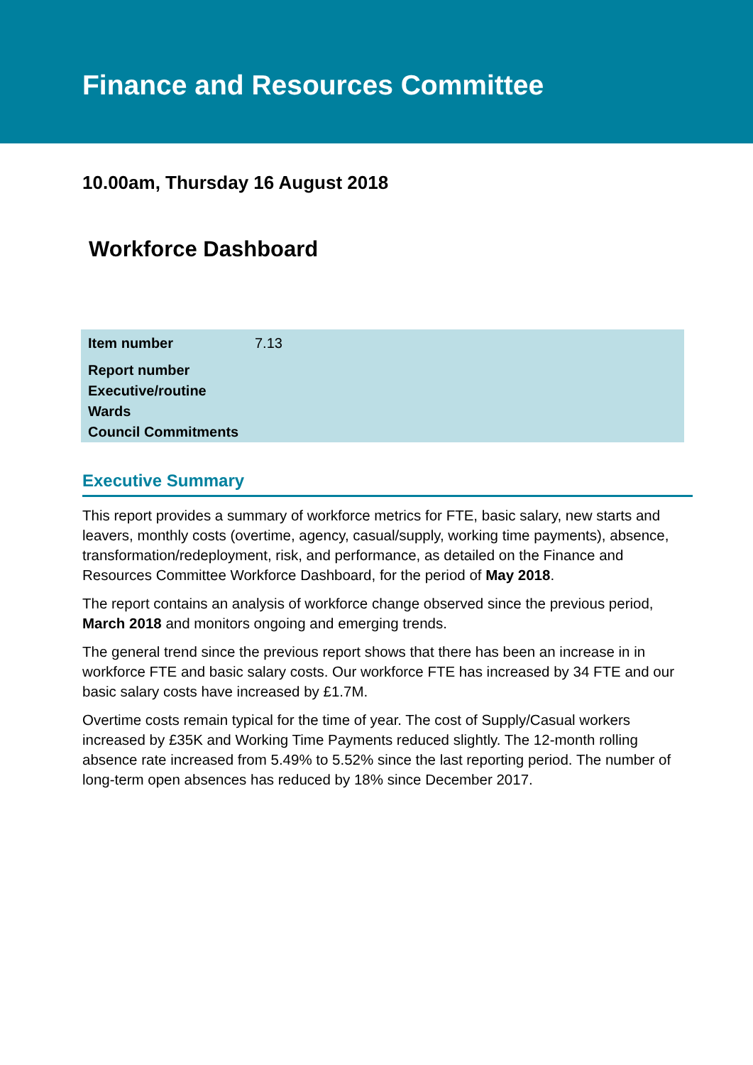Finance and Resources Committee
10.00am, Thursday 16 August 2018
Workforce Dashboard
| Item number | 7.13 |
| Report number | |
| Executive/routine | |
| Wards | |
| Council Commitments | |
Executive Summary
This report provides a summary of workforce metrics for FTE, basic salary, new starts and leavers, monthly costs (overtime, agency, casual/supply, working time payments), absence, transformation/redeployment, risk, and performance, as detailed on the Finance and Resources Committee Workforce Dashboard, for the period of May 2018.
The report contains an analysis of workforce change observed since the previous period, March 2018 and monitors ongoing and emerging trends.
The general trend since the previous report shows that there has been an increase in in workforce FTE and basic salary costs. Our workforce FTE has increased by 34 FTE and our basic salary costs have increased by £1.7M.
Overtime costs remain typical for the time of year. The cost of Supply/Casual workers increased by £35K and Working Time Payments reduced slightly. The 12-month rolling absence rate increased from 5.49% to 5.52% since the last reporting period. The number of long-term open absences has reduced by 18% since December 2017.